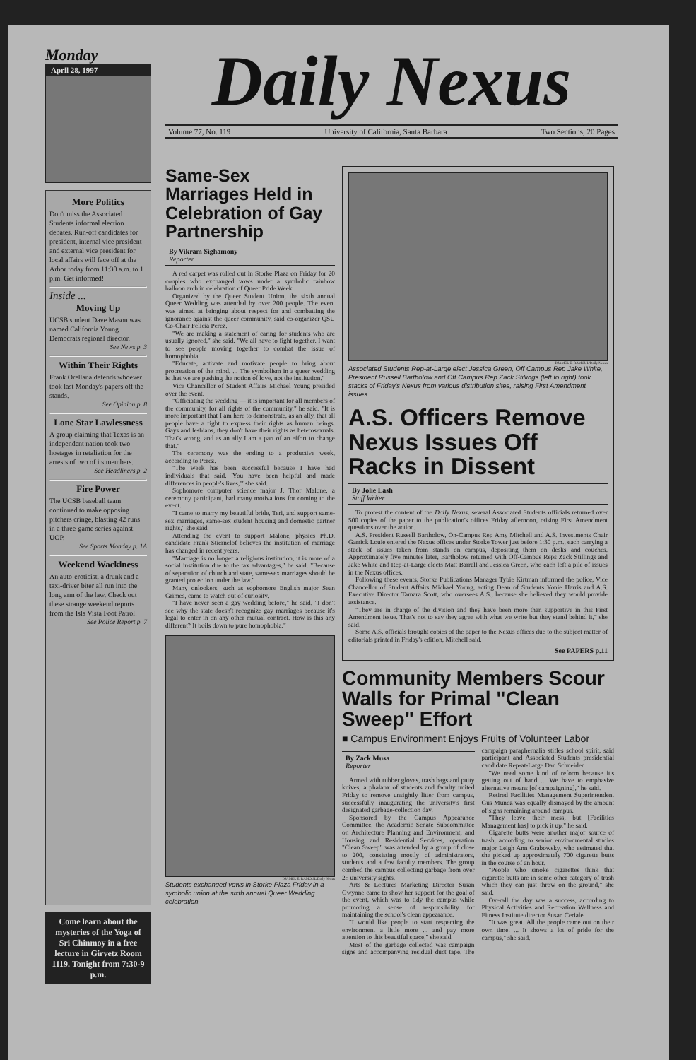Monday
April 28, 1997
More Politics
Don't miss the Associated Students informal election debates. Run-off candidates for president, internal vice president and external vice president for local affairs will face off at the Arbor today from 11:30 a.m. to 1 p.m. Get informed!
Inside ...
Moving Up
UCSB student Dave Mason was named California Young Democrats regional director.
See News p. 3
Within Their Rights
Frank Orellana defends whoever took last Monday's papers off the stands.
See Opinion p. 8
Lone Star Lawlessness
A group claiming that Texas is an independent nation took two hostages in retaliation for the arrests of two of its members.
See Headliners p. 2
Fire Power
The UCSB baseball team continued to make opposing pitchers cringe, blasting 42 runs in a three-game series against UOP.
See Sports Monday p. 1A
Weekend Wackiness
An auto-eroticist, a drunk and a taxi-driver biter all run into the long arm of the law. Check out these strange weekend reports from the Isla Vista Foot Patrol.
See Police Report p. 7
Come learn about the mysteries of the Yoga of Sri Chinmoy in a free lecture in Girvetz Room 1119. Tonight from 7:30-9 p.m.
Daily Nexus
Volume 77, No. 119 University of California, Santa Barbara Two Sections, 20 Pages
Same-Sex Marriages Held in Celebration of Gay Partnership
By Vikram Sighamony
Reporter
A red carpet was rolled out in Storke Plaza on Friday for 20 couples who exchanged vows under a symbolic rainbow balloon arch in celebration of Queer Pride Week.
Organized by the Queer Student Union, the sixth annual Queer Wedding was attended by over 200 people. The event was aimed at bringing about respect for and combatting the ignorance against the queer community, said co-organizer QSU Co-Chair Felicia Perez.
"We are making a statement of caring for students who are usually ignored," she said. "We all have to fight together. I want to see people moving together to combat the issue of homophobia.
"Educate, activate and motivate people to bring about procreation of the mind. ... The symbolism in a queer wedding is that we are pushing the notion of love, not the institution."
Vice Chancellor of Student Affairs Michael Young presided over the event.
"Officiating the wedding — it is important for all members of the community, for all rights of the community," he said. "It is more important that I am here to demonstrate, as an ally, that all people have a right to express their rights as human beings. Gays and lesbians, they don't have their rights as heterosexuals. That's wrong, and as an ally I am a part of an effort to change that."
The ceremony was the ending to a productive week, according to Perez.
"The week has been successful because I have had individuals that said, 'You have been helpful and made differences in people's lives,'" she said.
Sophomore computer science major J. Thor Malone, a ceremony participant, had many motivations for coming to the event.
"I came to marry my beautiful bride, Teri, and support same-sex marriages, same-sex student housing and domestic partner rights," she said.
Attending the event to support Malone, physics Ph.D. candidate Frank Stiernelof believes the institution of marriage has changed in recent years.
"Marriage is no longer a religious institution, it is more of a social institution due to the tax advantages," he said. "Because of separation of church and state, same-sex marriages should be granted protection under the law."
Many onlookers, such as sophomore English major Sean Grimes, came to watch out of curiosity.
"I have never seen a gay wedding before," he said. "I don't see why the state doesn't recognize gay marriages because it's legal to enter in on any other mutual contract. How is this any different? It boils down to pure homophobia."
DJAMEL E. RAMOUL/Daily Nexus
Students exchanged vows in Storke Plaza Friday in a symbolic union at the sixth annual Queer Wedding celebration.
DJAMEL E. RAMOUL/Daily Nexus
Associated Students Rep-at-Large elect Jessica Green, Off Campus Rep Jake White, President Russell Bartholow and Off Campus Rep Zack Stillings (left to right) took stacks of Friday's Nexus from various distribution sites, raising First Amendment issues.
A.S. Officers Remove Nexus Issues Off Racks in Dissent
By Jolie Lash
Staff Writer
To protest the content of the Daily Nexus, several Associated Students officials returned over 500 copies of the paper to the publication's offices Friday afternoon, raising First Amendment questions over the action.
A.S. President Russell Bartholow, On-Campus Rep Amy Mitchell and A.S. Investments Chair Garrick Louie entered the Nexus offices under Storke Tower just before 1:30 p.m., each carrying a stack of issues taken from stands on campus, depositing them on desks and couches. Approximately five minutes later, Bartholow returned with Off-Campus Reps Zack Stillings and Jake White and Rep-at-Large elects Matt Barrall and Jessica Green, who each left a pile of issues in the Nexus offices.
Following these events, Storke Publications Manager Tybie Kirtman informed the police, Vice Chancellor of Student Affairs Michael Young, acting Dean of Students Yonie Harris and A.S. Executive Director Tamara Scott, who oversees A.S., because she believed they would provide assistance.
"They are in charge of the division and they have been more than supportive in this First Amendment issue. That's not to say they agree with what we write but they stand behind it," she said.
Some A.S. officials brought copies of the paper to the Nexus offices due to the subject matter of editorials printed in Friday's edition, Mitchell said.
See PAPERS p.11
Community Members Scour Walls for Primal "Clean Sweep" Effort
■ Campus Environment Enjoys Fruits of Volunteer Labor
By Zack Musa
Reporter
Armed with rubber gloves, trash bags and putty knives, a phalanx of students and faculty united Friday to remove unsightly litter from campus, successfully inaugurating the university's first designated garbage-collection day.
Sponsored by the Campus Appearance Committee, the Academic Senate Subcommittee on Architecture Planning and Environment, and Housing and Residential Services, operation "Clean Sweep" was attended by a group of close to 200, consisting mostly of administrators, students and a few faculty members. The group combed the campus collecting garbage from over 25 university sights.
Arts & Lectures Marketing Director Susan Gwynne came to show her support for the goal of the event, which was to tidy the campus while promoting a sense of responsibility for maintaining the school's clean appearance.
"I would like people to start respecting the environment a little more ... and pay more attention to this beautiful space," she said.
Most of the garbage collected was campaign signs and accompanying residual duct tape. The campaign paraphernalia stifles school spirit, said participant and Associated Students presidential candidate Rep-at-Large Dan Schneider.
"We need some kind of reform because it's getting out of hand ... We have to emphasize alternative means [of campaigning]," he said.
Retired Facilities Management Superintendent Gus Munoz was equally dismayed by the amount of signs remaining around campus.
"They leave their mess, but [Facilities Management has] to pick it up," he said.
Cigarette butts were another major source of trash, according to senior environmental studies major Leigh Ann Grabowsky, who estimated that she picked up approximately 700 cigarette butts in the course of an hour.
"People who smoke cigarettes think that cigarette butts are in some other category of trash which they can just throw on the ground," she said.
Overall the day was a success, according to Physical Activities and Recreation Wellness and Fitness Institute director Susan Ceriale.
"It was great. All the people came out on their own time. ... It shows a lot of pride for the campus," she said.